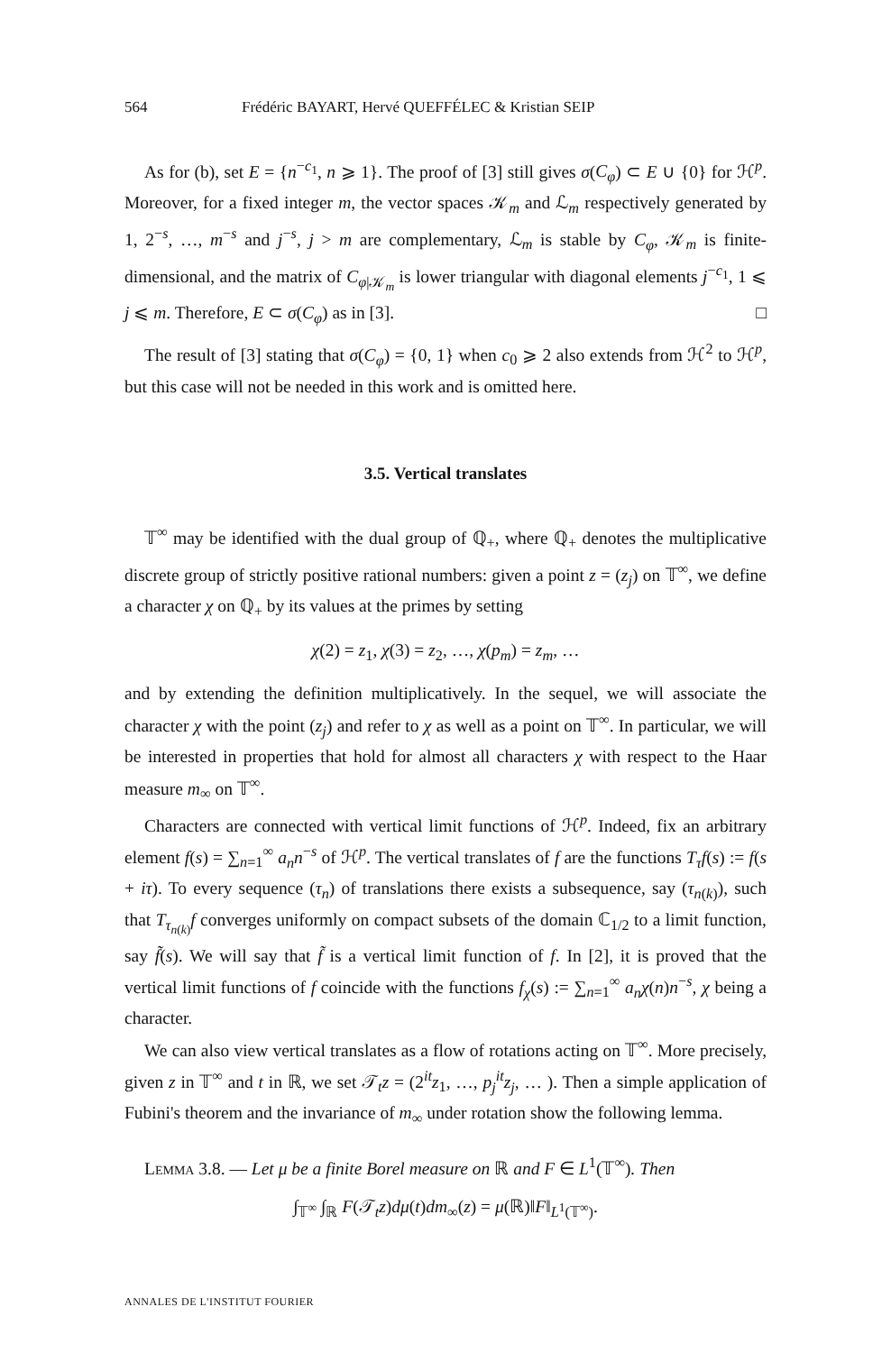564 Frédéric BAYART, Hervé QUEFFÉLEC & Kristian SEIP
As for (b), set E = {n<sup>−c<sub>1</sub></sup>, n ⩾ 1}. The proof of [3] still gives σ(C<sub>φ</sub>) ⊂ E ∪ {0} for ℋ<sup>p</sup>. Moreover, for a fixed integer m, the vector spaces 𝒦<sub>m</sub> and ℒ<sub>m</sub> respectively generated by 1, 2<sup>−s</sup>, …, m<sup>−s</sup> and j<sup>−s</sup>, j > m are complementary, ℒ<sub>m</sub> is stable by C<sub>φ</sub>, 𝒦<sub>m</sub> is finite-dimensional, and the matrix of C<sub>φ|𝒦<sub>m</sub></sub> is lower triangular with diagonal elements j<sup>−c<sub>1</sub></sup>, 1 ⩽ j ⩽ m. Therefore, E ⊂ σ(C<sub>φ</sub>) as in [3]. □
The result of [3] stating that σ(C<sub>φ</sub>) = {0, 1} when c<sub>0</sub> ⩾ 2 also extends from ℋ<sup>2</sup> to ℋ<sup>p</sup>, but this case will not be needed in this work and is omitted here.
3.5. Vertical translates
𝕋<sup>∞</sup> may be identified with the dual group of ℚ<sub>+</sub>, where ℚ<sub>+</sub> denotes the multiplicative discrete group of strictly positive rational numbers: given a point z = (z<sub>j</sub>) on 𝕋<sup>∞</sup>, we define a character χ on ℚ<sub>+</sub> by its values at the primes by setting
χ(2) = z<sub>1</sub>, χ(3) = z<sub>2</sub>, …, χ(p<sub>m</sub>) = z<sub>m</sub>, …
and by extending the definition multiplicatively. In the sequel, we will associate the character χ with the point (z<sub>j</sub>) and refer to χ as well as a point on 𝕋<sup>∞</sup>. In particular, we will be interested in properties that hold for almost all characters χ with respect to the Haar measure m<sub>∞</sub> on 𝕋<sup>∞</sup>.
Characters are connected with vertical limit functions of ℋ<sup>p</sup>. Indeed, fix an arbitrary element f(s) = ∑<sub>n=1</sub><sup>∞</sup> a<sub>n</sub>n<sup>−s</sup> of ℋ<sup>p</sup>. The vertical translates of f are the functions T<sub>τ</sub>f(s) := f(s + iτ). To every sequence (τ<sub>n</sub>) of translations there exists a subsequence, say (τ<sub>n(k)</sub>), such that T<sub>τ<sub>n(k)</sub></sub>f converges uniformly on compact subsets of the domain ℂ<sub>1/2</sub> to a limit function, say f̃(s). We will say that f̃ is a vertical limit function of f. In [2], it is proved that the vertical limit functions of f coincide with the functions f<sub>χ</sub>(s) := ∑<sub>n=1</sub><sup>∞</sup> a<sub>n</sub>χ(n)n<sup>−s</sup>, χ being a character.
We can also view vertical translates as a flow of rotations acting on 𝕋<sup>∞</sup>. More precisely, given z in 𝕋<sup>∞</sup> and t in ℝ, we set 𝒯<sub>t</sub>z = (2<sup>it</sup>z<sub>1</sub>, …, p<sub>j</sub><sup>it</sup>z<sub>j</sub>, … ). Then a simple application of Fubini's theorem and the invariance of m<sub>∞</sub> under rotation show the following lemma.
Lemma 3.8. — Let μ be a finite Borel measure on ℝ and F ∈ L<sup>1</sup>(𝕋<sup>∞</sup>). Then
∫<sub>𝕋<sup>∞</sup></sub> ∫<sub>ℝ</sub> F(𝒯<sub>t</sub>z)dμ(t)dm<sub>∞</sub>(z) = μ(ℝ)‖F‖<sub>L<sup>1</sup>(𝕋<sup>∞</sup>)</sub>.
ANNALES DE L'INSTITUT FOURIER